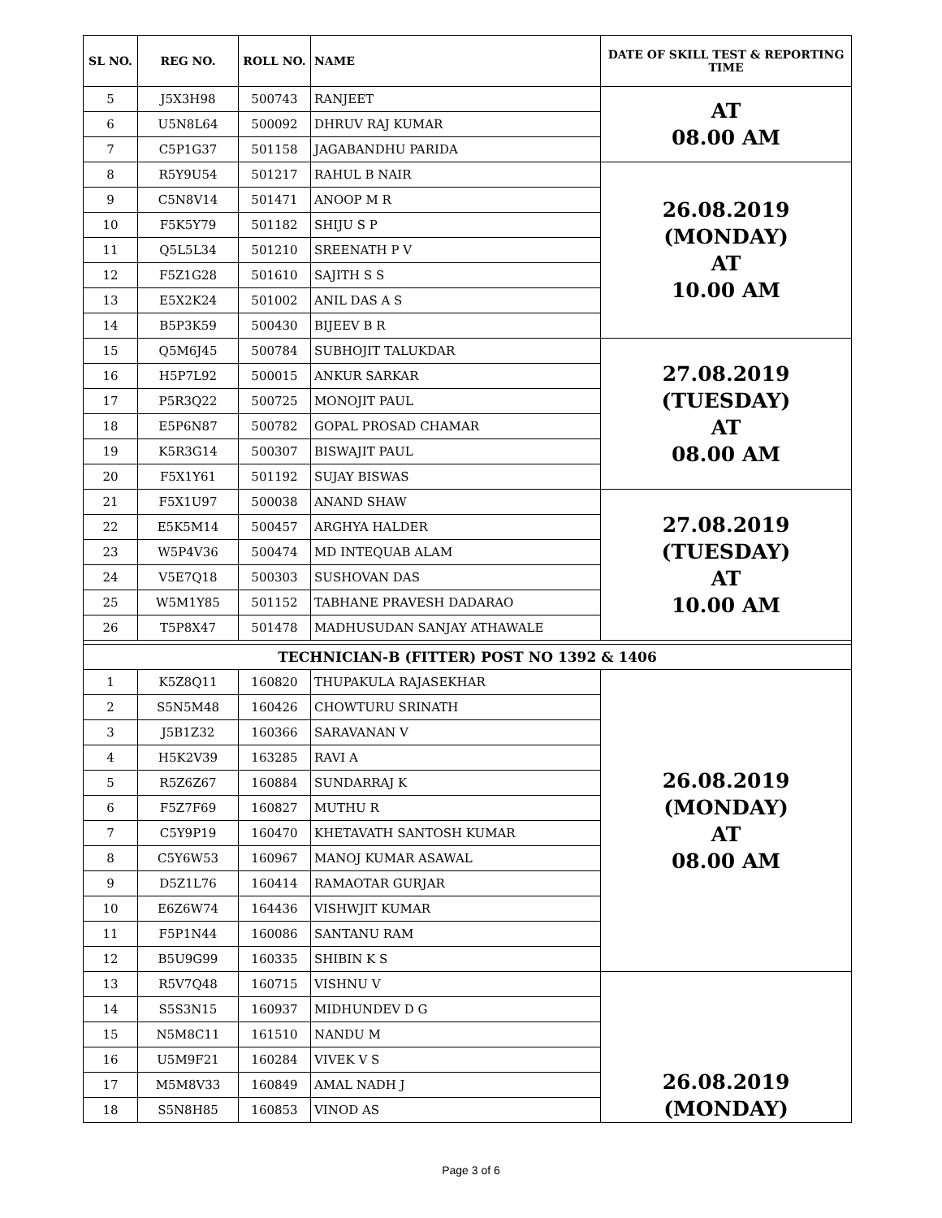| SL NO. | REG NO. | ROLL NO. | NAME | DATE OF SKILL TEST & REPORTING TIME |
| --- | --- | --- | --- | --- |
| 5 | J5X3H98 | 500743 | RANJEET | AT 08.00 AM |
| 6 | U5N8L64 | 500092 | DHRUV RAJ KUMAR | |
| 7 | C5P1G37 | 501158 | JAGABANDHU PARIDA | |
| 8 | R5Y9U54 | 501217 | RAHUL B NAIR | 26.08.2019 (MONDAY) AT 10.00 AM |
| 9 | C5N8V14 | 501471 | ANOOP M R | |
| 10 | F5K5Y79 | 501182 | SHIJU S P | |
| 11 | Q5L5L34 | 501210 | SREENATH P V | |
| 12 | F5Z1G28 | 501610 | SAJITH S S | |
| 13 | E5X2K24 | 501002 | ANIL DAS A S | |
| 14 | B5P3K59 | 500430 | BIJEEV B R | |
| 15 | Q5M6J45 | 500784 | SUBHOJIT TALUKDAR | 27.08.2019 (TUESDAY) AT 08.00 AM |
| 16 | H5P7L92 | 500015 | ANKUR SARKAR | |
| 17 | P5R3Q22 | 500725 | MONOJIT PAUL | |
| 18 | E5P6N87 | 500782 | GOPAL PROSAD CHAMAR | |
| 19 | K5R3G14 | 500307 | BISWAJIT PAUL | |
| 20 | F5X1Y61 | 501192 | SUJAY BISWAS | |
| 21 | F5X1U97 | 500038 | ANAND SHAW | 27.08.2019 (TUESDAY) AT 10.00 AM |
| 22 | E5K5M14 | 500457 | ARGHYA HALDER | |
| 23 | W5P4V36 | 500474 | MD INTEQUAB ALAM | |
| 24 | V5E7Q18 | 500303 | SUSHOVAN DAS | |
| 25 | W5M1Y85 | 501152 | TABHANE PRAVESH DADARAO | |
| 26 | T5P8X47 | 501478 | MADHUSUDAN SANJAY ATHAWALE | |
| TECHNICIAN-B (FITTER) POST NO 1392 & 1406 | | | | |
| 1 | K5Z8Q11 | 160820 | THUPAKULA RAJASEKHAR | 26.08.2019 (MONDAY) AT 08.00 AM |
| 2 | S5N5M48 | 160426 | CHOWTURU SRINATH | |
| 3 | J5B1Z32 | 160366 | SARAVANAN V | |
| 4 | H5K2V39 | 163285 | RAVI A | |
| 5 | R5Z6Z67 | 160884 | SUNDARRAJ K | |
| 6 | F5Z7F69 | 160827 | MUTHU R | |
| 7 | C5Y9P19 | 160470 | KHETAVATH SANTOSH KUMAR | |
| 8 | C5Y6W53 | 160967 | MANOJ KUMAR ASAWAL | |
| 9 | D5Z1L76 | 160414 | RAMAOTAR GURJAR | |
| 10 | E6Z6W74 | 164436 | VISHWJIT KUMAR | |
| 11 | F5P1N44 | 160086 | SANTANU RAM | |
| 12 | B5U9G99 | 160335 | SHIBIN K S | |
| 13 | R5V7Q48 | 160715 | VISHNU V | 26.08.2019 (MONDAY) |
| 14 | S5S3N15 | 160937 | MIDHUNDEV D G | |
| 15 | N5M8C11 | 161510 | NANDU M | |
| 16 | U5M9F21 | 160284 | VIVEK V S | |
| 17 | M5M8V33 | 160849 | AMAL NADH J | |
| 18 | S5N8H85 | 160853 | VINOD AS | |
Page 3 of 6